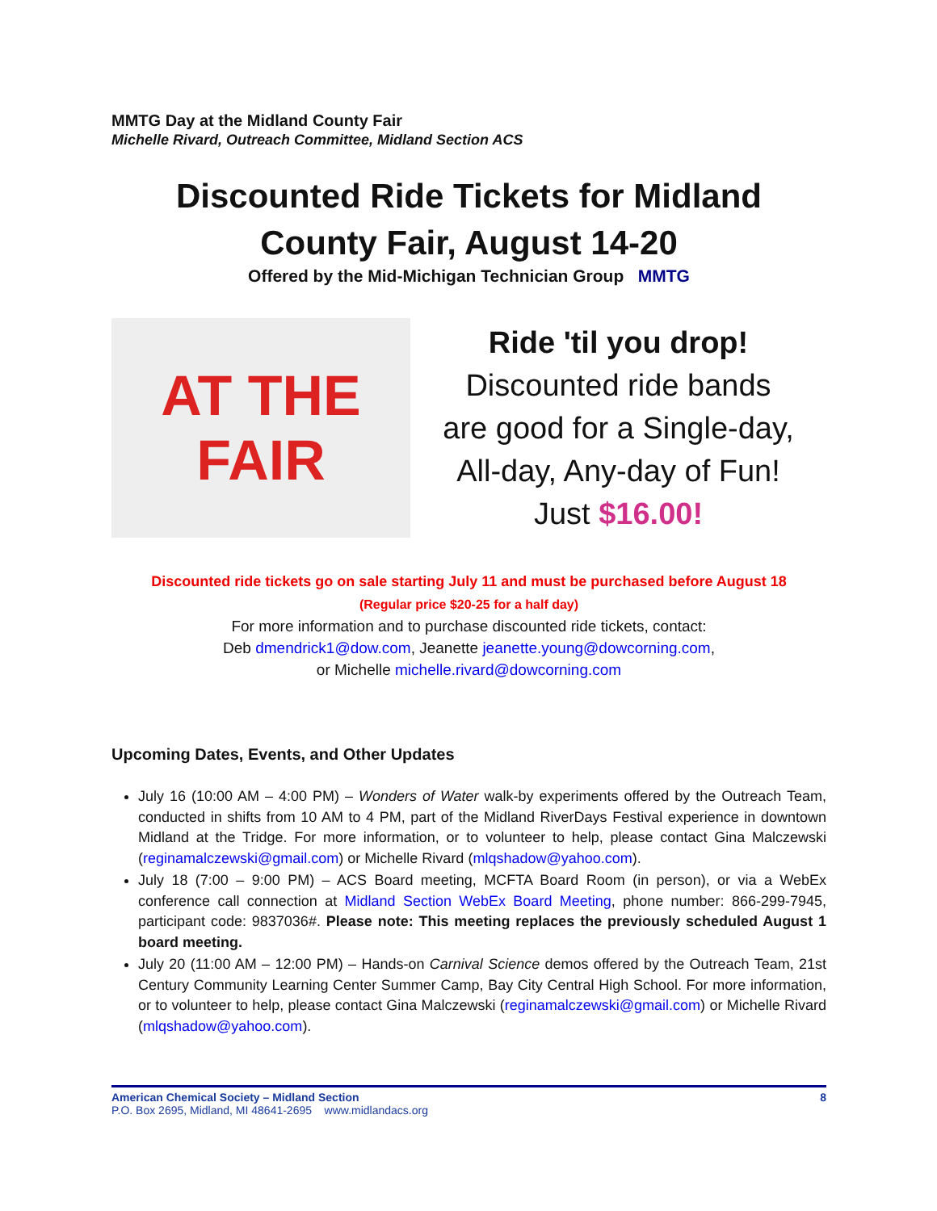MMTG Day at the Midland County Fair
Michelle Rivard, Outreach Committee, Midland Section ACS
Discounted Ride Tickets for Midland
County Fair, August 14-20
Offered by the Mid-Michigan Technician Group MMTG
AT THE FAIR
Ride 'til you drop!
Discounted ride bands
are good for a Single-day,
All-day, Any-day of Fun!
Just $16.00!
Discounted ride tickets go on sale starting July 11 and must be purchased before August 18
(Regular price $20-25 for a half day)
For more information and to purchase discounted ride tickets, contact:
Deb dmendrick1@dow.com, Jeanette jeanette.young@dowcorning.com,
or Michelle michelle.rivard@dowcorning.com
Upcoming Dates, Events, and Other Updates
July 16 (10:00 AM – 4:00 PM) – Wonders of Water walk-by experiments offered by the Outreach Team, conducted in shifts from 10 AM to 4 PM, part of the Midland RiverDays Festival experience in downtown Midland at the Tridge. For more information, or to volunteer to help, please contact Gina Malczewski (reginamalczewski@gmail.com) or Michelle Rivard (mlqshadow@yahoo.com).
July 18 (7:00 – 9:00 PM) – ACS Board meeting, MCFTA Board Room (in person), or via a WebEx conference call connection at Midland Section WebEx Board Meeting, phone number: 866-299-7945, participant code: 9837036#. Please note: This meeting replaces the previously scheduled August 1 board meeting.
July 20 (11:00 AM – 12:00 PM) – Hands-on Carnival Science demos offered by the Outreach Team, 21st Century Community Learning Center Summer Camp, Bay City Central High School. For more information, or to volunteer to help, please contact Gina Malczewski (reginamalczewski@gmail.com) or Michelle Rivard (mlqshadow@yahoo.com).
American Chemical Society – Midland Section
P.O. Box 2695, Midland, MI 48641-2695 www.midlandacs.org
8